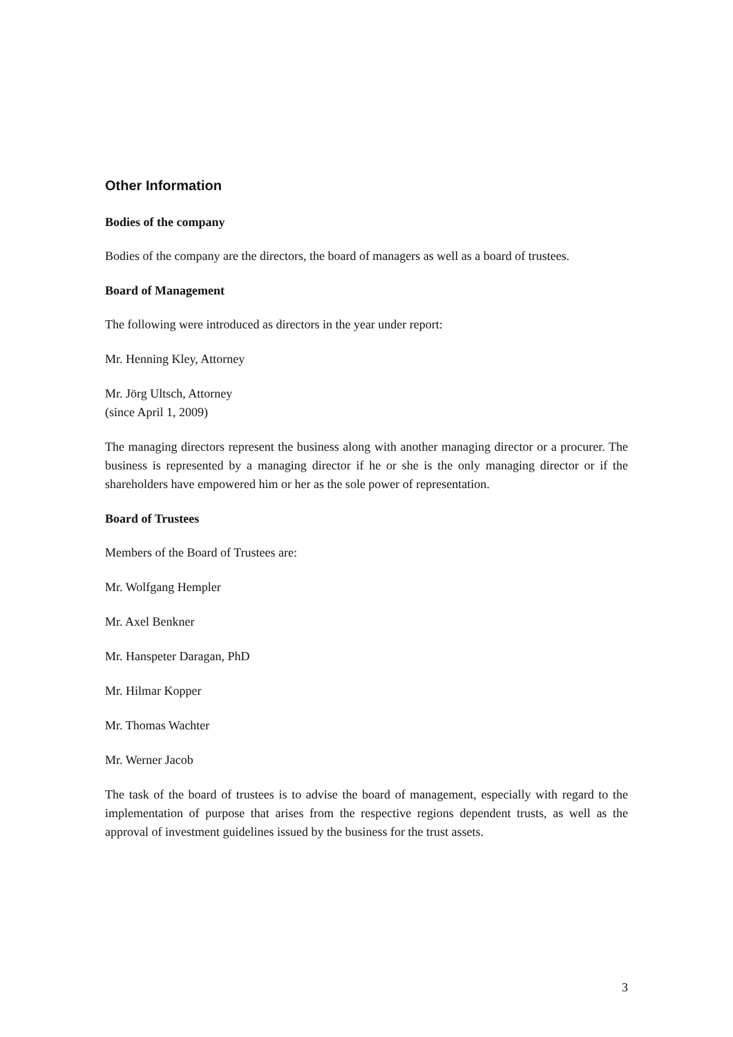Other Information
Bodies of the company
Bodies of the company are the directors, the board of managers as well as a board of trustees.
Board of Management
The following were introduced as directors in the year under report:
Mr. Henning Kley, Attorney
Mr. Jörg Ultsch, Attorney
(since April 1, 2009)
The managing directors represent the business along with another managing director or a procurer. The business is represented by a managing director if he or she is the only managing director or if the shareholders have empowered him or her as the sole power of representation.
Board of Trustees
Members of the Board of Trustees are:
Mr. Wolfgang Hempler
Mr. Axel Benkner
Mr. Hanspeter Daragan, PhD
Mr. Hilmar Kopper
Mr. Thomas Wachter
Mr. Werner Jacob
The task of the board of trustees is to advise the board of management, especially with regard to the implementation of purpose that arises from the respective regions dependent trusts, as well as the approval of investment guidelines issued by the business for the trust assets.
3